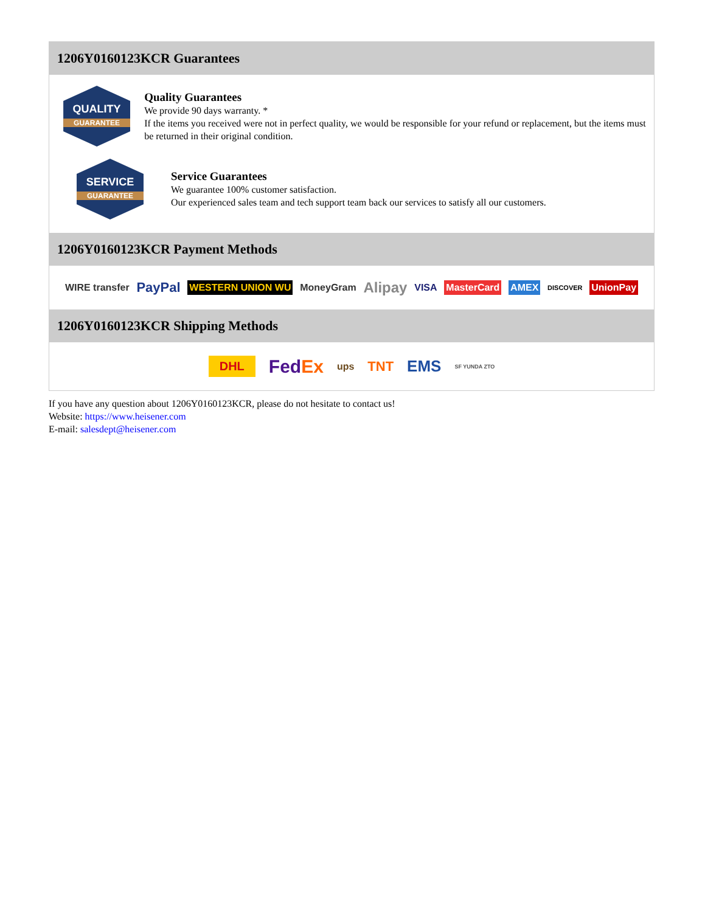1206Y0160123KCR Guarantees
QUALITY
GUARANTEE
Quality Guarantees
We provide 90 days warranty. *
If the items you received were not in perfect quality, we would be responsible for your refund or replacement, but the items must be returned in their original condition.
SERVICE
GUARANTEE
Service Guarantees
We guarantee 100% customer satisfaction.
Our experienced sales team and tech support team back our services to satisfy all our customers.
1206Y0160123KCR Payment Methods
WIRE transfer PayPal WESTERN UNION WU MoneyGram Alipay VISA MasterCard AMEX DISCOVER UnionPay
1206Y0160123KCR Shipping Methods
DHL FedEx ups TNT EMS SF YUNDA ZTO
If you have any question about 1206Y0160123KCR, please do not hesitate to contact us!
Website: https://www.heisener.com
E-mail: salesdept@heisener.com